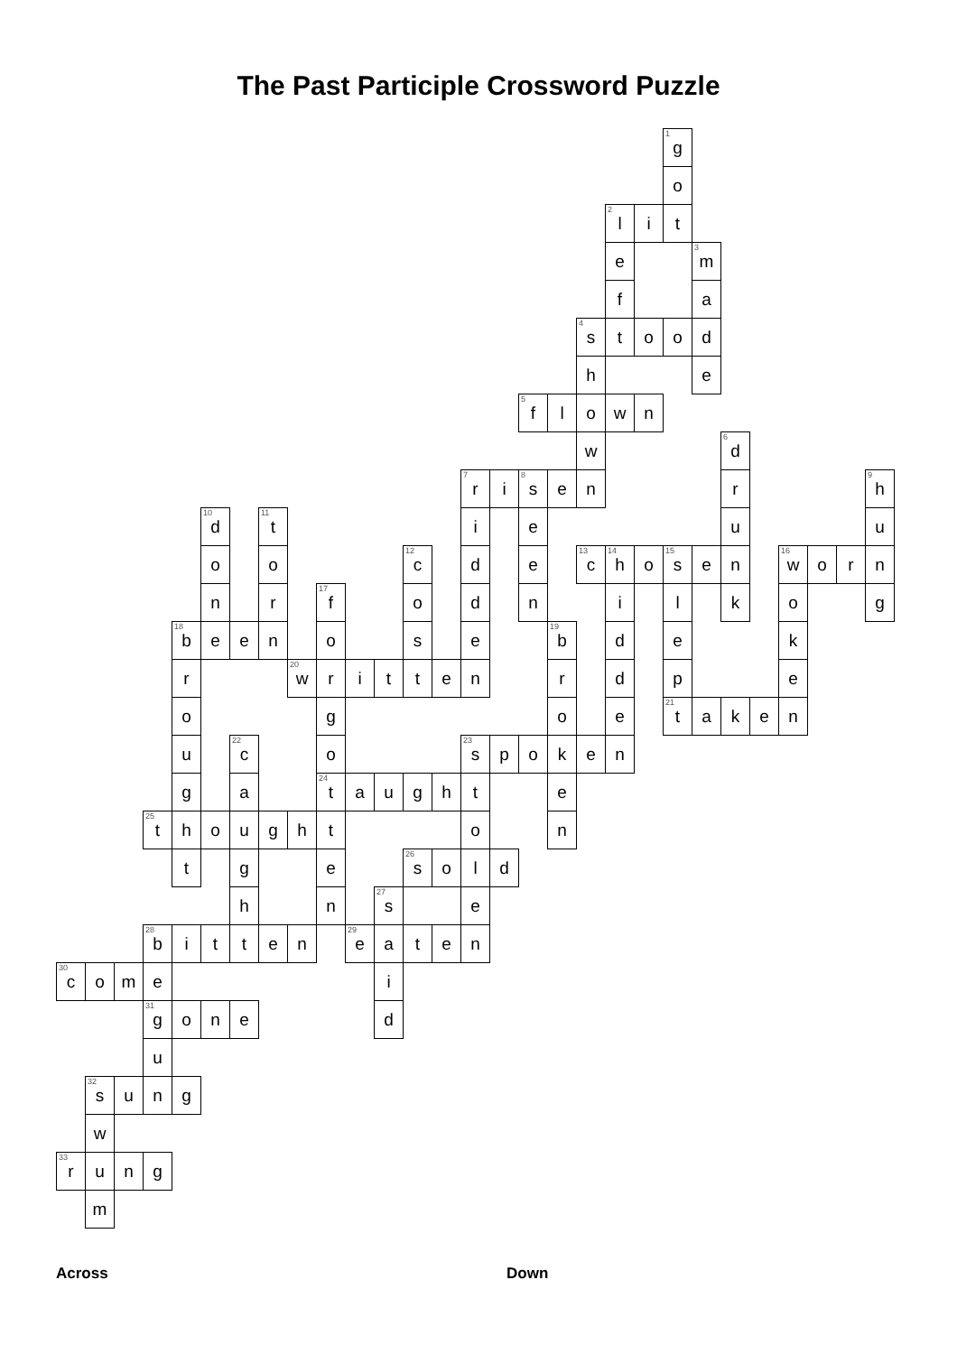The Past Participle Crossword Puzzle
| | | | | | | | | | | | | | | | | | | | | | <sup>1</sup> g | | | | | | | |
| | | | | | | | | | | | | | | | | | | | | | o | | | | | | | |
| | | | | | | | | | | | | | | | | | | | <sup>2</sup> l | i | t | | | | | | | |
| | | | | | | | | | | | | | | | | | | | e | | | <sup>3</sup> m | | | | | | |
| | | | | | | | | | | | | | | | | | | | f | | | a | | | | | | |
| | | | | | | | | | | | | | | | | | | <sup>4</sup> s | t | o | o | d | | | | | | |
| | | | | | | | | | | | | | | | | | | h | | | | e | | | | | | |
| | | | | | | | | | | | | | | | | <sup>5</sup> f | l | o | w | n | | | | | | | | |
| | | | | | | | | | | | | | | | | | | w | | | | | <sup>6</sup> d | | | | | |
| | | | | | | | | | | | | | | <sup>7</sup> r | i | <sup>8</sup> s | e | n | | | | | r | | | | | <sup>9</sup> h |
| | | | | | <sup>10</sup> d | | <sup>11</sup> t | | | | | | | i | | e | | | | | | | u | | | | | u |
| | | | | | o | | o | | | | | <sup>12</sup> c | | d | | e | | <sup>13</sup> c | <sup>14</sup> h | o | <sup>15</sup> s | e | n | | <sup>16</sup> w | o | r | n |
| | | | | | n | | r | | <sup>17</sup> f | | | o | | d | | n | | | i | | l | | k | | o | | | g |
| | | | | <sup>18</sup> b | e | e | n | | o | | | s | | e | | | <sup>19</sup> b | | d | | e | | | | k | | | |
| | | | | r | | | | <sup>20</sup> w | r | i | t | t | e | n | | | r | | d | | p | | | | e | | | |
| | | | | o | | | | | g | | | | | | | | o | | e | | <sup>21</sup> t | a | k | e | n | | | |
| | | | | u | | <sup>22</sup> c | | | o | | | | | <sup>23</sup> s | p | o | k | e | n | | | | | | | | | |
| | | | | g | | a | | | <sup>24</sup> t | a | u | g | h | t | | | e | | | | | | | | | | | |
| | | | <sup>25</sup> t | h | o | u | g | h | t | | | | | o | | | n | | | | | | | | | | | |
| | | | | t | | g | | | e | | | <sup>26</sup> s | o | l | d | | | | | | | | | | | | | |
| | | | | | | h | | | n | | <sup>27</sup> s | | | e | | | | | | | | | | | | | | |
| | | | <sup>28</sup> b | i | t | t | e | n | | <sup>29</sup> e | a | t | e | n | | | | | | | | | | | | | | |
| <sup>30</sup> c | o | m | e | | | | | | | | i | | | | | | | | | | | | | | | | | |
| | | | <sup>31</sup> g | o | n | e | | | | | d | | | | | | | | | | | | | | | | | |
| | | | u | | | | | | | | | | | | | | | | | | | | | | | | | |
| | <sup>32</sup> s | u | n | g | | | | | | | | | | | | | | | | | | | | | | | | |
| | w | | | | | | | | | | | | | | | | | | | | | | | | | | | |
| <sup>33</sup> r | u | n | g | | | | | | | | | | | | | | | | | | | | | | | | | |
| | m | | | | | | | | | | | | | | | | | | | | | | | | | | | |
Across Down